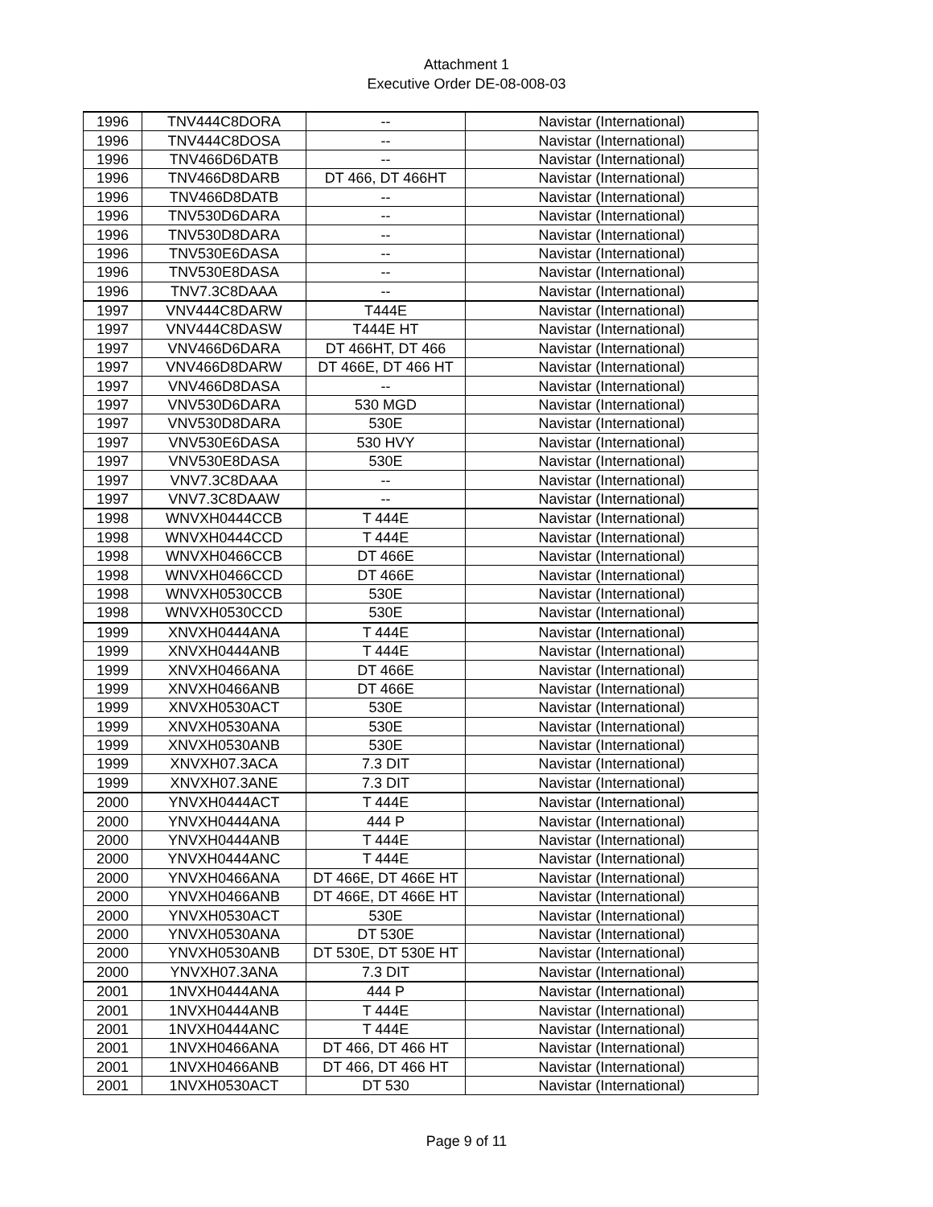Attachment 1
Executive Order DE-08-008-03
| 1996 | TNV444C8DORA | -- | Navistar (International) |
| 1996 | TNV444C8DOSA | -- | Navistar (International) |
| 1996 | TNV466D6DATB | -- | Navistar (International) |
| 1996 | TNV466D8DARB | DT 466, DT 466HT | Navistar (International) |
| 1996 | TNV466D8DATB | -- | Navistar (International) |
| 1996 | TNV530D6DARA | -- | Navistar (International) |
| 1996 | TNV530D8DARA | -- | Navistar (International) |
| 1996 | TNV530E6DASA | -- | Navistar (International) |
| 1996 | TNV530E8DASA | -- | Navistar (International) |
| 1996 | TNV7.3C8DAAA | -- | Navistar (International) |
| 1997 | VNV444C8DARW | T444E | Navistar (International) |
| 1997 | VNV444C8DASW | T444E HT | Navistar (International) |
| 1997 | VNV466D6DARA | DT 466HT, DT 466 | Navistar (International) |
| 1997 | VNV466D8DARW | DT 466E, DT 466 HT | Navistar (International) |
| 1997 | VNV466D8DASA | -- | Navistar (International) |
| 1997 | VNV530D6DARA | 530 MGD | Navistar (International) |
| 1997 | VNV530D8DARA | 530E | Navistar (International) |
| 1997 | VNV530E6DASA | 530 HVY | Navistar (International) |
| 1997 | VNV530E8DASA | 530E | Navistar (International) |
| 1997 | VNV7.3C8DAAA | -- | Navistar (International) |
| 1997 | VNV7.3C8DAAW | -- | Navistar (International) |
| 1998 | WNVXH0444CCB | T 444E | Navistar (International) |
| 1998 | WNVXH0444CCD | T 444E | Navistar (International) |
| 1998 | WNVXH0466CCB | DT 466E | Navistar (International) |
| 1998 | WNVXH0466CCD | DT 466E | Navistar (International) |
| 1998 | WNVXH0530CCB | 530E | Navistar (International) |
| 1998 | WNVXH0530CCD | 530E | Navistar (International) |
| 1999 | XNVXH0444ANA | T 444E | Navistar (International) |
| 1999 | XNVXH0444ANB | T 444E | Navistar (International) |
| 1999 | XNVXH0466ANA | DT 466E | Navistar (International) |
| 1999 | XNVXH0466ANB | DT 466E | Navistar (International) |
| 1999 | XNVXH0530ACT | 530E | Navistar (International) |
| 1999 | XNVXH0530ANA | 530E | Navistar (International) |
| 1999 | XNVXH0530ANB | 530E | Navistar (International) |
| 1999 | XNVXH07.3ACA | 7.3 DIT | Navistar (International) |
| 1999 | XNVXH07.3ANE | 7.3 DIT | Navistar (International) |
| 2000 | YNVXH0444ACT | T 444E | Navistar (International) |
| 2000 | YNVXH0444ANA | 444 P | Navistar (International) |
| 2000 | YNVXH0444ANB | T 444E | Navistar (International) |
| 2000 | YNVXH0444ANC | T 444E | Navistar (International) |
| 2000 | YNVXH0466ANA | DT 466E, DT 466E HT | Navistar (International) |
| 2000 | YNVXH0466ANB | DT 466E, DT 466E HT | Navistar (International) |
| 2000 | YNVXH0530ACT | 530E | Navistar (International) |
| 2000 | YNVXH0530ANA | DT 530E | Navistar (International) |
| 2000 | YNVXH0530ANB | DT 530E, DT 530E HT | Navistar (International) |
| 2000 | YNVXH07.3ANA | 7.3 DIT | Navistar (International) |
| 2001 | 1NVXH0444ANA | 444 P | Navistar (International) |
| 2001 | 1NVXH0444ANB | T 444E | Navistar (International) |
| 2001 | 1NVXH0444ANC | T 444E | Navistar (International) |
| 2001 | 1NVXH0466ANA | DT 466, DT 466 HT | Navistar (International) |
| 2001 | 1NVXH0466ANB | DT 466, DT 466 HT | Navistar (International) |
| 2001 | 1NVXH0530ACT | DT 530 | Navistar (International) |
Page 9 of 11